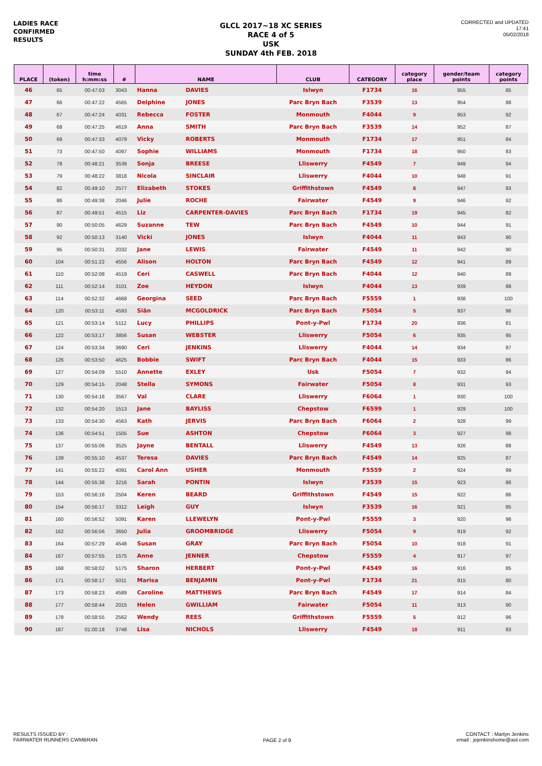LADIES RACE
CONFIRMED
RESULTS
GLCL 2017~18 XC SERIES
RACE 4 of 5
USK
SUNDAY 4th FEB. 2018
CORRECTED and UPDATED
17:41
05/02/2018
| PLACE | (token) | time h:mm:ss | # | NAME | | CLUB | CATEGORY | category place | gender/team points | category points |
| --- | --- | --- | --- | --- | --- | --- | --- | --- | --- | --- |
| 46 | 65 | 00:47:03 | 3043 | Hanna | DAVIES | Islwyn | F1734 | 16 | 955 | 85 |
| 47 | 66 | 00:47:22 | 4565 | Delphine | JONES | Parc Bryn Bach | F3539 | 13 | 954 | 88 |
| 48 | 67 | 00:47:24 | 4031 | Rebecca | FOSTER | Monmouth | F4044 | 9 | 953 | 92 |
| 49 | 68 | 00:47:25 | 4619 | Anna | SMITH | Parc Bryn Bach | F3539 | 14 | 952 | 87 |
| 50 | 69 | 00:47:33 | 4079 | Vicky | ROBERTS | Monmouth | F1734 | 17 | 951 | 84 |
| 51 | 73 | 00:47:50 | 4097 | Sophie | WILLIAMS | Monmouth | F1734 | 18 | 950 | 83 |
| 52 | 78 | 00:48:21 | 3539 | Sonja | BREESE | Lliswerry | F4549 | 7 | 949 | 94 |
| 53 | 79 | 00:48:22 | 3818 | Nicola | SINCLAIR | Lliswerry | F4044 | 10 | 948 | 91 |
| 54 | 82 | 00:49:10 | 2577 | Elizabeth | STOKES | Griffithstown | F4549 | 8 | 947 | 93 |
| 55 | 86 | 00:49:38 | 2046 | Julie | ROCHE | Fairwater | F4549 | 9 | 946 | 92 |
| 56 | 87 | 00:49:51 | 4515 | Liz | CARPENTER-DAVIES | Parc Bryn Bach | F1734 | 19 | 945 | 82 |
| 57 | 90 | 00:50:05 | 4629 | Suzanne | TEW | Parc Bryn Bach | F4549 | 10 | 944 | 91 |
| 58 | 92 | 00:50:13 | 3140 | Vicki | JONES | Islwyn | F4044 | 11 | 943 | 90 |
| 59 | 95 | 00:50:31 | 2032 | Jane | LEWIS | Fairwater | F4549 | 11 | 942 | 90 |
| 60 | 104 | 00:51:22 | 4556 | Alison | HOLTON | Parc Bryn Bach | F4549 | 12 | 941 | 89 |
| 61 | 110 | 00:52:08 | 4519 | Ceri | CASWELL | Parc Bryn Bach | F4044 | 12 | 940 | 89 |
| 62 | 111 | 00:52:14 | 3101 | Zoe | HEYDON | Islwyn | F4044 | 13 | 939 | 88 |
| 63 | 114 | 00:52:32 | 4668 | Georgina | SEED | Parc Bryn Bach | F5559 | 1 | 938 | 100 |
| 64 | 120 | 00:53:11 | 4593 | Siân | MCGOLDRICK | Parc Bryn Bach | F5054 | 5 | 937 | 96 |
| 65 | 121 | 00:53:14 | 5112 | Lucy | PHILLIPS | Pont-y-Pwl | F1734 | 20 | 936 | 81 |
| 66 | 122 | 00:53:17 | 3856 | Susan | WEBSTER | Lliswerry | F5054 | 6 | 935 | 95 |
| 67 | 124 | 00:53:34 | 3690 | Ceri | JENKINS | Lliswerry | F4044 | 14 | 934 | 87 |
| 68 | 126 | 00:53:50 | 4625 | Bobbie | SWIFT | Parc Bryn Bach | F4044 | 15 | 933 | 86 |
| 69 | 127 | 00:54:09 | 5510 | Annette | EXLEY | Usk | F5054 | 7 | 932 | 94 |
| 70 | 129 | 00:54:15 | 2048 | Stella | SYMONS | Fairwater | F5054 | 8 | 931 | 93 |
| 71 | 130 | 00:54:16 | 3567 | Val | CLARE | Lliswerry | F6064 | 1 | 930 | 100 |
| 72 | 132 | 00:54:20 | 1513 | Jane | BAYLISS | Chepstow | F6599 | 1 | 929 | 100 |
| 73 | 133 | 00:54:30 | 4563 | Kath | JERVIS | Parc Bryn Bach | F6064 | 2 | 928 | 99 |
| 74 | 136 | 00:54:51 | 1505 | Sue | ASHTON | Chepstow | F6064 | 3 | 927 | 98 |
| 75 | 137 | 00:55:06 | 3525 | Jayne | BENTALL | Lliswerry | F4549 | 13 | 926 | 88 |
| 76 | 139 | 00:55:10 | 4537 | Teresa | DAVIES | Parc Bryn Bach | F4549 | 14 | 925 | 87 |
| 77 | 141 | 00:55:22 | 4091 | Carol Ann | USHER | Monmouth | F5559 | 2 | 924 | 99 |
| 78 | 144 | 00:55:38 | 3216 | Sarah | PONTIN | Islwyn | F3539 | 15 | 923 | 86 |
| 79 | 153 | 00:56:16 | 2504 | Keren | BEARD | Griffithstown | F4549 | 15 | 922 | 86 |
| 80 | 154 | 00:56:17 | 3312 | Leigh | GUY | Islwyn | F3539 | 16 | 921 | 85 |
| 81 | 160 | 00:56:52 | 5091 | Karen | LLEWELYN | Pont-y-Pwl | F5559 | 3 | 920 | 98 |
| 82 | 162 | 00:56:56 | 3650 | Julia | GROOMBRIDGE | Lliswerry | F5054 | 9 | 919 | 92 |
| 83 | 164 | 00:57:29 | 4548 | Susan | GRAY | Parc Bryn Bach | F5054 | 10 | 918 | 91 |
| 84 | 167 | 00:57:55 | 1575 | Anne | JENNER | Chepstow | F5559 | 4 | 917 | 97 |
| 85 | 168 | 00:58:02 | 5175 | Sharon | HERBERT | Pont-y-Pwl | F4549 | 16 | 916 | 85 |
| 86 | 171 | 00:58:17 | 5011 | Marisa | BENJAMIN | Pont-y-Pwl | F1734 | 21 | 915 | 80 |
| 87 | 173 | 00:58:23 | 4589 | Caroline | MATTHEWS | Parc Bryn Bach | F4549 | 17 | 914 | 84 |
| 88 | 177 | 00:58:44 | 2015 | Helen | GWILLIAM | Fairwater | F5054 | 11 | 913 | 90 |
| 89 | 178 | 00:58:55 | 2562 | Wendy | REES | Griffithstown | F5559 | 5 | 912 | 96 |
| 90 | 187 | 01:00:18 | 3748 | Lisa | NICHOLS | Lliswerry | F4549 | 18 | 911 | 83 |
RESULTS ISSUED BY :
FAIRWATER RUNNERS CWMBRAN
PAGE 2 of 9
CONTACT : Martyn Jenkins
email : jejenkinshome@aol.com